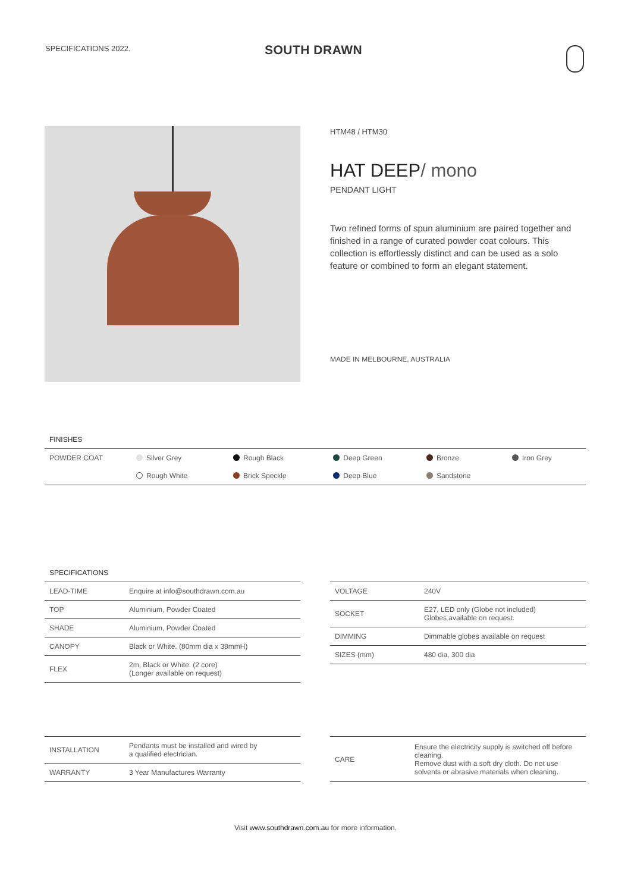SPECIFICATIONS 2022. SOUTH DRAWN
HTM48 / HTM30
HAT DEEP/ mono
PENDANT LIGHT
Two refined forms of spun aluminium are paired together and finished in a range of curated powder coat colours. This collection is effortlessly distinct and can be used as a solo feature or combined to form an elegant statement.
MADE IN MELBOURNE, AUSTRALIA
FINISHES
| POWDER COAT | Silver Grey | Rough Black | Deep Green | Bronze | Iron Grey |
| | Rough White | Brick Speckle | Deep Blue | Sandstone | |
SPECIFICATIONS
| LEAD-TIME | Enquire at info@southdrawn.com.au |
| TOP | Aluminium, Powder Coated |
| SHADE | Aluminium, Powder Coated |
| CANOPY | Black or White. (80mm dia x 38mmH) |
| FLEX | 2m, Black or White. (2 core) (Longer available on request) |
| VOLTAGE | 240V |
| SOCKET | E27, LED only (Globe not included) Globes available on request. |
| DIMMING | Dimmable globes available on request |
| SIZES (mm) | 480 dia, 300 dia |
| INSTALLATION | Pendants must be installed and wired by a qualified electrician. |
| WARRANTY | 3 Year Manufactures Warranty |
| CARE | Ensure the electricity supply is switched off before cleaning. Remove dust with a soft dry cloth. Do not use solvents or abrasive materials when cleaning. |
Visit www.southdrawn.com.au for more information.